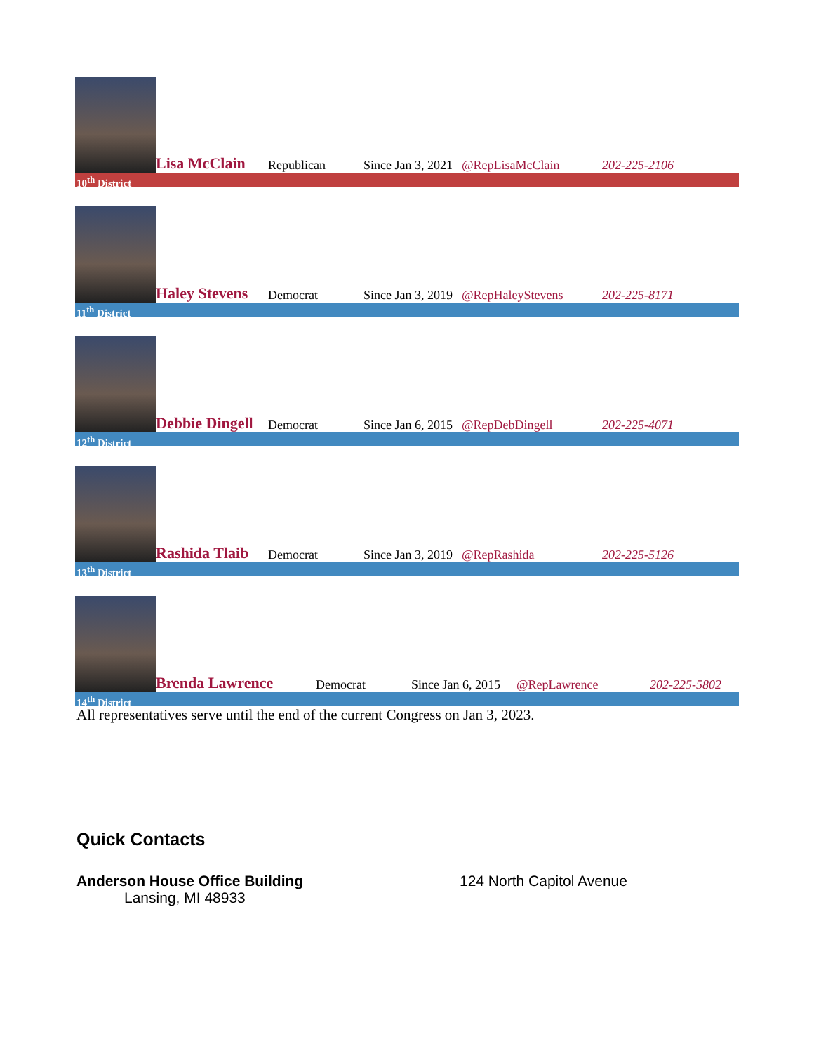Lisa McClain
Republican
Since Jan 3, 2021
@RepLisaMcClain
202-225-2106
10<sup>th</sup> District
Haley Stevens
Democrat
Since Jan 3, 2019
@RepHaleyStevens
202-225-8171
11<sup>th</sup> District
Debbie Dingell
Democrat
Since Jan 6, 2015
@RepDebDingell
202-225-4071
12<sup>th</sup> District
Rashida Tlaib
Democrat
Since Jan 3, 2019
@RepRashida
202-225-5126
13<sup>th</sup> District
Brenda Lawrence
Democrat
Since Jan 6, 2015
@RepLawrence
202-225-5802
14<sup>th</sup> District
All representatives serve until the end of the current Congress on Jan 3, 2023.
Quick Contacts
Anderson House Office Building
Lansing, MI 48933
124 North Capitol Avenue